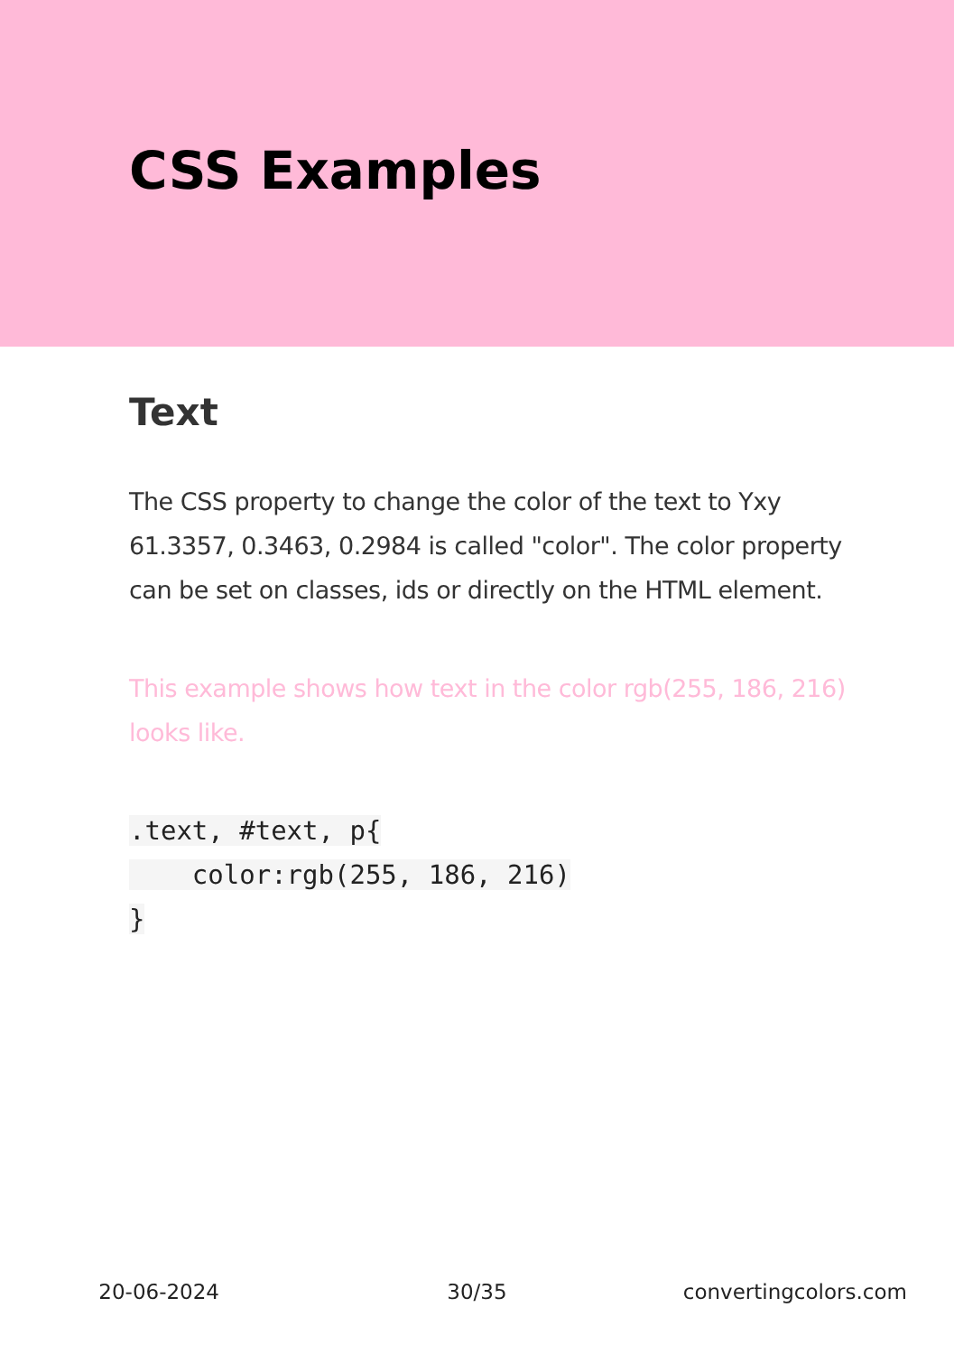CSS Examples
Text
The CSS property to change the color of the text to Yxy 61.3357, 0.3463, 0.2984 is called "color". The color property can be set on classes, ids or directly on the HTML element.
This example shows how text in the color rgb(255, 186, 216) looks like.
.text, #text, p{
    color:rgb(255, 186, 216)
}
20-06-2024 30/35 convertingcolors.com